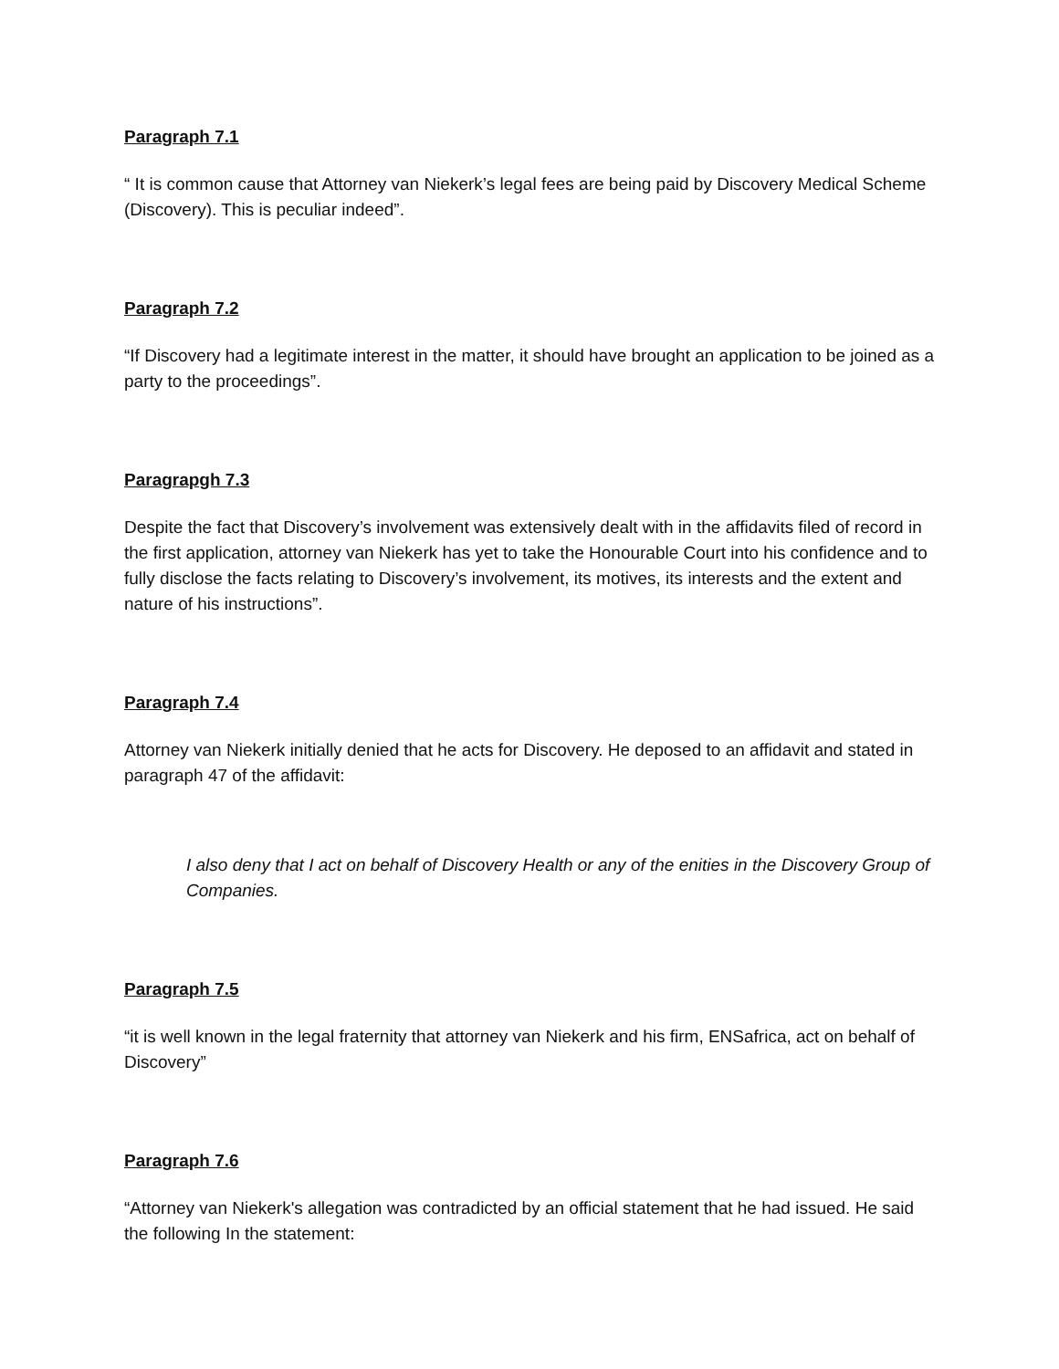Paragraph 7.1
“ It is common cause that Attorney van Niekerk’s legal fees are being paid by Discovery Medical Scheme (Discovery). This is peculiar indeed”.
Paragraph 7.2
“If Discovery had a legitimate interest in the matter, it should have brought an application to be joined as a party to the proceedings”.
Paragrapgh 7.3
Despite the fact that Discovery’s involvement was extensively dealt with in the affidavits filed of record in the first application, attorney van Niekerk has yet to take the Honourable Court into his confidence and to fully disclose the facts relating to Discovery’s involvement, its motives, its interests and the extent and nature of his instructions”.
Paragraph 7.4
Attorney van Niekerk initially denied that he acts for Discovery. He deposed to an affidavit and stated in paragraph 47 of the affidavit:
I also deny that I act on behalf of Discovery Health or any of the enities in the Discovery Group of Companies.
Paragraph 7.5
“it is well known in the legal fraternity that attorney van Niekerk and his firm, ENSafrica, act on behalf of Discovery”
Paragraph 7.6
“Attorney van Niekerk's allegation was contradicted by an official statement that he had issued. He said the following In the statement: